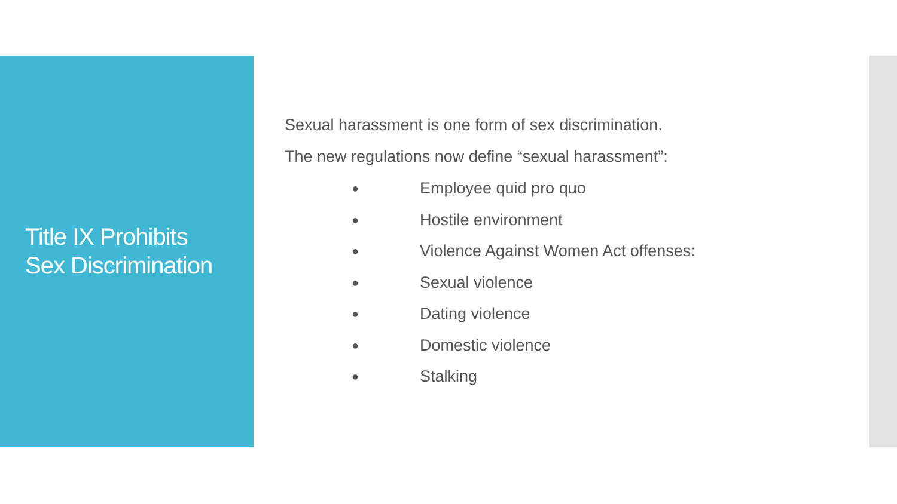Title IX Prohibits
Sex Discrimination
Sexual harassment is one form of sex discrimination.
The new regulations now define “sexual harassment”:
● Employee quid pro quo
● Hostile environment
● Violence Against Women Act offenses:
● Sexual violence
● Dating violence
● Domestic violence
● Stalking